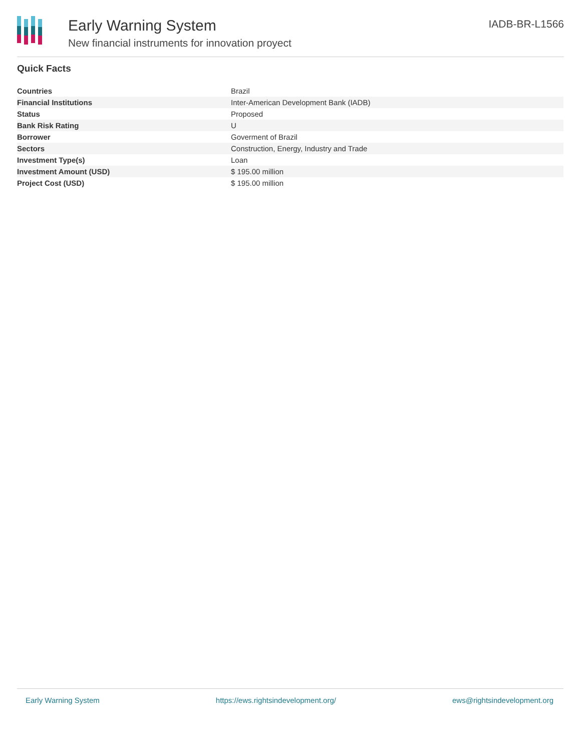Early Warning System
New financial instruments for innovation proyect
IADB-BR-L1566
Quick Facts
| Countries | Brazil |
| Financial Institutions | Inter-American Development Bank (IADB) |
| Status | Proposed |
| Bank Risk Rating | U |
| Borrower | Goverment of Brazil |
| Sectors | Construction, Energy, Industry and Trade |
| Investment Type(s) | Loan |
| Investment Amount (USD) | $ 195.00 million |
| Project Cost (USD) | $ 195.00 million |
Early Warning System https://ews.rightsindevelopment.org/ ews@rightsindevelopment.org